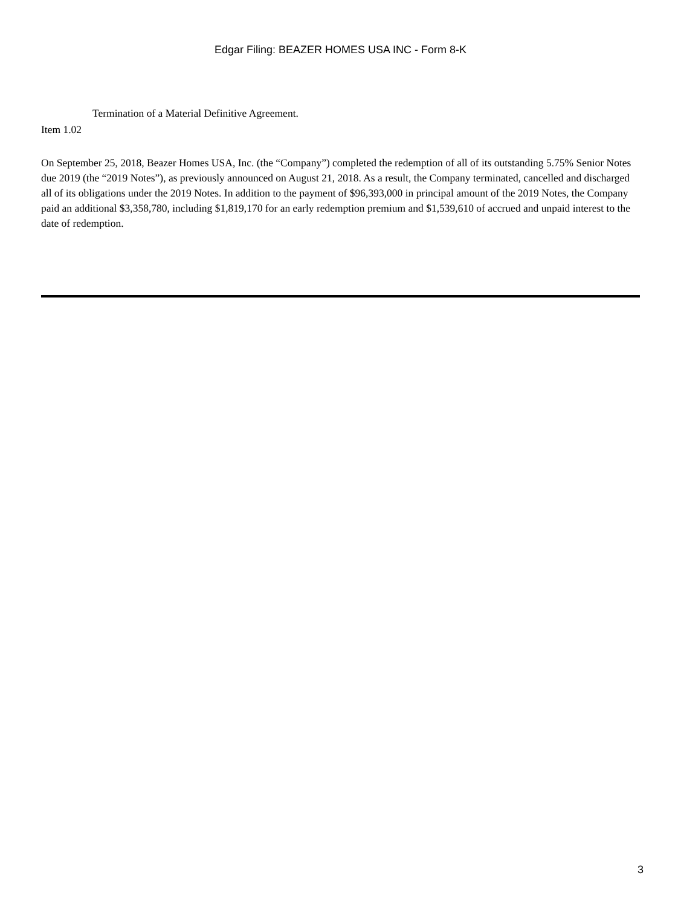Edgar Filing: BEAZER HOMES USA INC - Form 8-K
Termination of a Material Definitive Agreement.
Item 1.02
On September 25, 2018, Beazer Homes USA, Inc. (the “Company”) completed the redemption of all of its outstanding 5.75% Senior Notes due 2019 (the “2019 Notes”), as previously announced on August 21, 2018. As a result, the Company terminated, cancelled and discharged all of its obligations under the 2019 Notes. In addition to the payment of $96,393,000 in principal amount of the 2019 Notes, the Company paid an additional $3,358,780, including $1,819,170 for an early redemption premium and $1,539,610 of accrued and unpaid interest to the date of redemption.
3